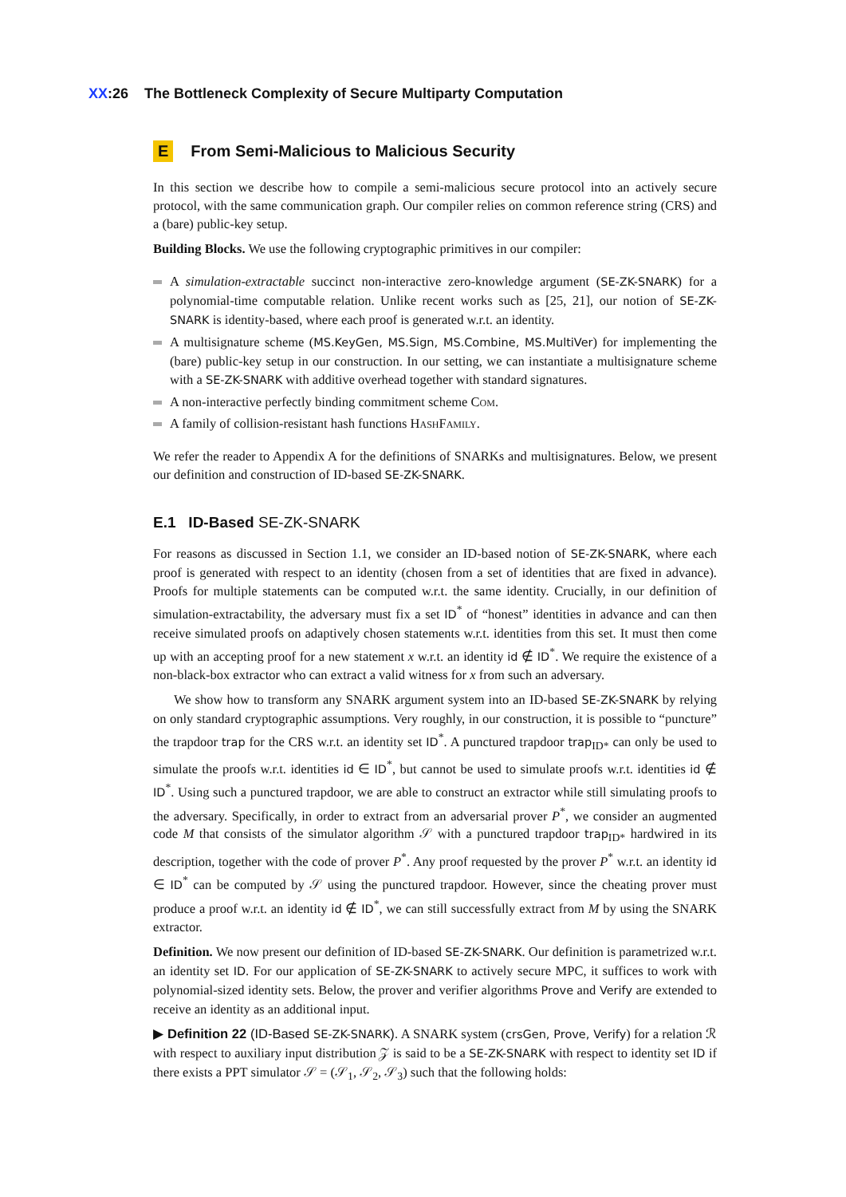XX:26 The Bottleneck Complexity of Secure Multiparty Computation
E From Semi-Malicious to Malicious Security
In this section we describe how to compile a semi-malicious secure protocol into an actively secure protocol, with the same communication graph. Our compiler relies on common reference string (CRS) and a (bare) public-key setup.
Building Blocks. We use the following cryptographic primitives in our compiler:
A simulation-extractable succinct non-interactive zero-knowledge argument (SE-ZK-SNARK) for a polynomial-time computable relation. Unlike recent works such as [25, 21], our notion of SE-ZK-SNARK is identity-based, where each proof is generated w.r.t. an identity.
A multisignature scheme (MS.KeyGen, MS.Sign, MS.Combine, MS.MultiVer) for implementing the (bare) public-key setup in our construction. In our setting, we can instantiate a multisignature scheme with a SE-ZK-SNARK with additive overhead together with standard signatures.
A non-interactive perfectly binding commitment scheme Com.
A family of collision-resistant hash functions HashFamily.
We refer the reader to Appendix A for the definitions of SNARKs and multisignatures. Below, we present our definition and construction of ID-based SE-ZK-SNARK.
E.1 ID-Based SE-ZK-SNARK
For reasons as discussed in Section 1.1, we consider an ID-based notion of SE-ZK-SNARK, where each proof is generated with respect to an identity (chosen from a set of identities that are fixed in advance). Proofs for multiple statements can be computed w.r.t. the same identity. Crucially, in our definition of simulation-extractability, the adversary must fix a set ID<sup>*</sup> of “honest” identities in advance and can then receive simulated proofs on adaptively chosen statements w.r.t. identities from this set. It must then come up with an accepting proof for a new statement x w.r.t. an identity id ∉ ID<sup>*</sup>. We require the existence of a non-black-box extractor who can extract a valid witness for x from such an adversary.
We show how to transform any SNARK argument system into an ID-based SE-ZK-SNARK by relying on only standard cryptographic assumptions. Very roughly, in our construction, it is possible to “puncture” the trapdoor trap for the CRS w.r.t. an identity set ID<sup>*</sup>. A punctured trapdoor trap<sub>ID*</sub> can only be used to simulate the proofs w.r.t. identities id ∈ ID<sup>*</sup>, but cannot be used to simulate proofs w.r.t. identities id ∉ ID<sup>*</sup>. Using such a punctured trapdoor, we are able to construct an extractor while still simulating proofs to the adversary. Specifically, in order to extract from an adversarial prover P<sup>*</sup>, we consider an augmented code M that consists of the simulator algorithm 𝒮 with a punctured trapdoor trap<sub>ID*</sub> hardwired in its description, together with the code of prover P<sup>*</sup>. Any proof requested by the prover P<sup>*</sup> w.r.t. an identity id ∈ ID<sup>*</sup> can be computed by 𝒮 using the punctured trapdoor. However, since the cheating prover must produce a proof w.r.t. an identity id ∉ ID<sup>*</sup>, we can still successfully extract from M by using the SNARK extractor.
Definition. We now present our definition of ID-based SE-ZK-SNARK. Our definition is parametrized w.r.t. an identity set ID. For our application of SE-ZK-SNARK to actively secure MPC, it suffices to work with polynomial-sized identity sets. Below, the prover and verifier algorithms Prove and Verify are extended to receive an identity as an additional input.
▶ Definition 22 (ID-Based SE-ZK-SNARK). A SNARK system (crsGen, Prove, Verify) for a relation ℛ with respect to auxiliary input distribution 𝒵 is said to be a SE-ZK-SNARK with respect to identity set ID if there exists a PPT simulator 𝒮 = (𝒮<sub>1</sub>, 𝒮<sub>2</sub>, 𝒮<sub>3</sub>) such that the following holds: